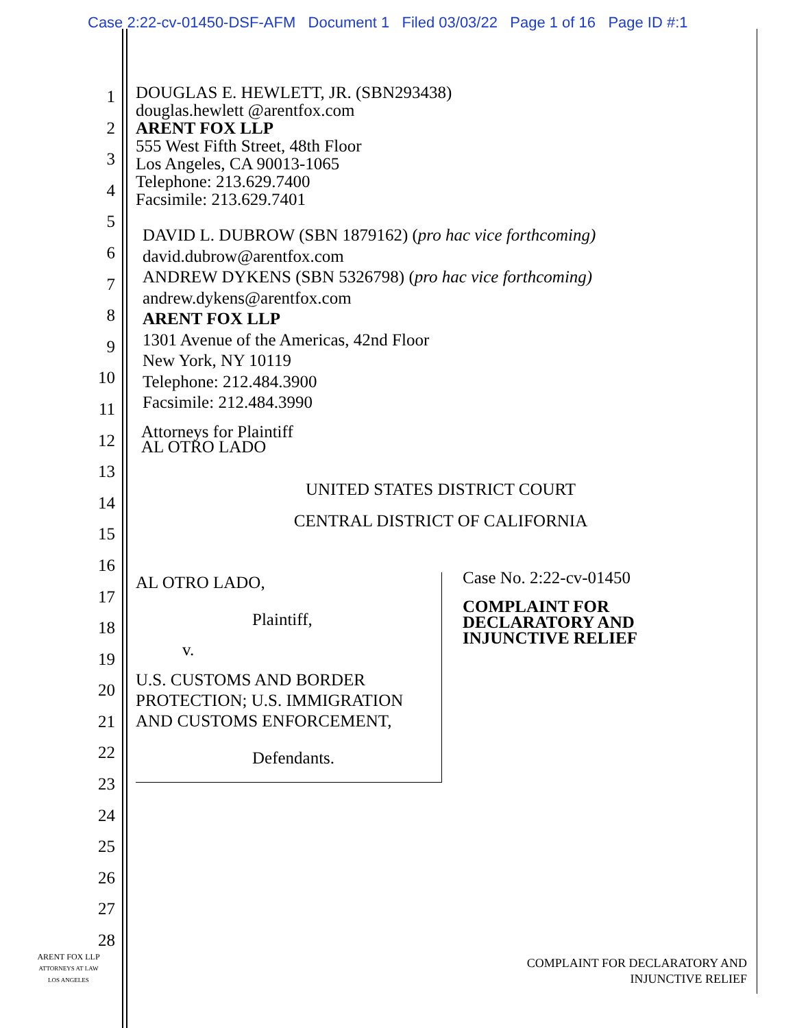Case 2:22-cv-01450-DSF-AFM Document 1 Filed 03/03/22 Page 1 of 16 Page ID #:1
1
2
3
4
5
6
7
8
9
10
11
12
13
14
15
16
17
18
19
20
21
22
23
24
25
26
27
28
DOUGLAS E. HEWLETT, JR. (SBN293438)
douglas.hewlett @arentfox.com
ARENT FOX LLP
555 West Fifth Street, 48th Floor
Los Angeles, CA 90013-1065
Telephone: 213.629.7400
Facsimile: 213.629.7401
DAVID L. DUBROW (SBN 1879162) (pro hac vice forthcoming)
david.dubrow@arentfox.com
ANDREW DYKENS (SBN 5326798) (pro hac vice forthcoming)
andrew.dykens@arentfox.com
ARENT FOX LLP
1301 Avenue of the Americas, 42nd Floor
New York, NY 10119
Telephone: 212.484.3900
Facsimile: 212.484.3990
Attorneys for Plaintiff
AL OTRO LADO
UNITED STATES DISTRICT COURT
CENTRAL DISTRICT OF CALIFORNIA
AL OTRO LADO,
Plaintiff,
v.
U.S. CUSTOMS AND BORDER
PROTECTION; U.S. IMMIGRATION
AND CUSTOMS ENFORCEMENT,
Defendants.
Case No. 2:22-cv-01450
COMPLAINT FOR
DECLARATORY AND
INJUNCTIVE RELIEF
ARENT FOX LLP
ATTORNEYS AT LAW
LOS ANGELES
COMPLAINT FOR DECLARATORY AND
INJUNCTIVE RELIEF